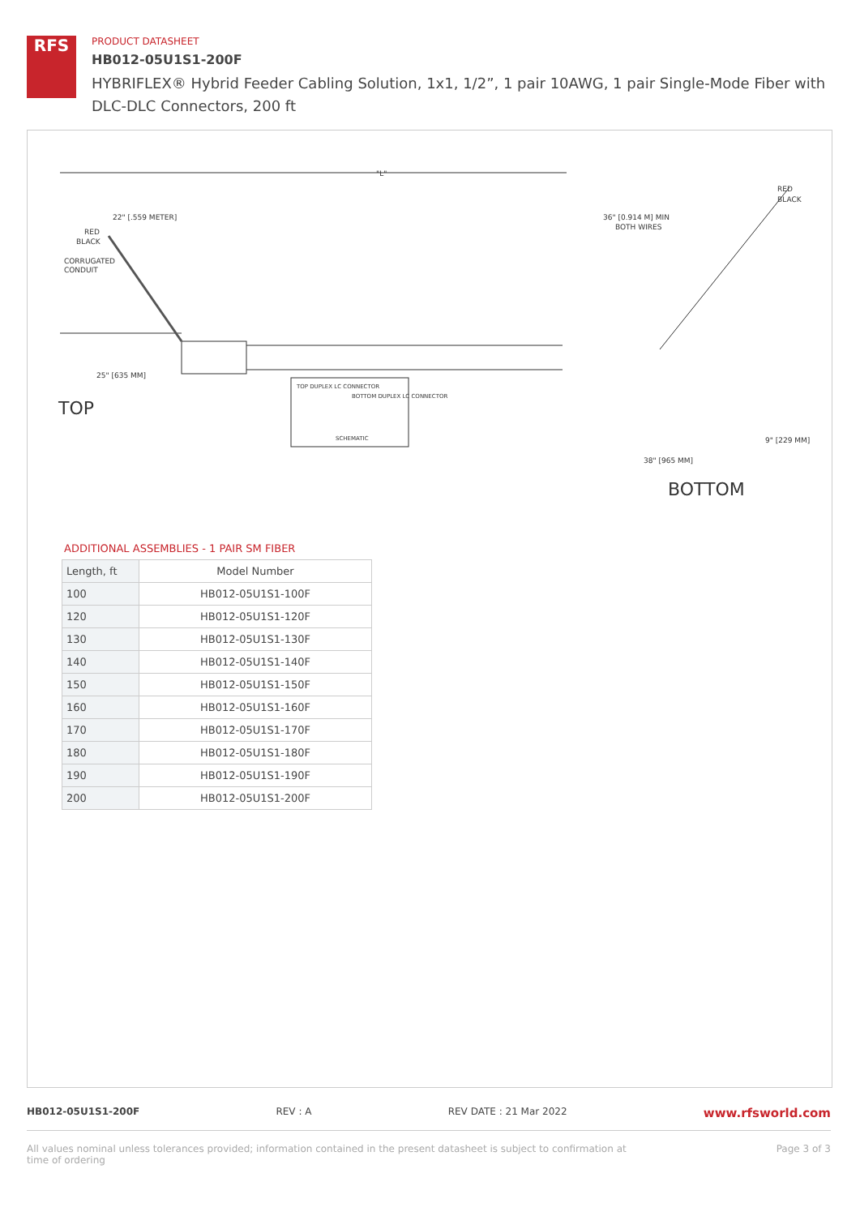RFS
PRODUCT DATASHEET
HB012-05U1S1-200F
HYBRIFLEX® Hybrid Feeder Cabling Solution, 1x1, 1/2”, 1 pair 10AWG, 1 pair Single-Mode Fiber with DLC-DLC Connectors, 200 ft
"L"
RED
BLACK
RED
BLACK
CORRUGATED
CONDUIT
22" [.559 METER]
36" [0.914 M] MIN
BOTH WIRES
25" [635 MM]
TOP
TOP DUPLEX LC CONNECTOR
BOTTOM DUPLEX LC CONNECTOR
SCHEMATIC
9" [229 MM]
38" [965 MM]
BOTTOM
ADDITIONAL ASSEMBLIES - 1 PAIR SM FIBER
| Length, ft | Model Number |
| --- | --- |
| 100 | HB012-05U1S1-100F |
| 120 | HB012-05U1S1-120F |
| 130 | HB012-05U1S1-130F |
| 140 | HB012-05U1S1-140F |
| 150 | HB012-05U1S1-150F |
| 160 | HB012-05U1S1-160F |
| 170 | HB012-05U1S1-170F |
| 180 | HB012-05U1S1-180F |
| 190 | HB012-05U1S1-190F |
| 200 | HB012-05U1S1-200F |
HB012-05U1S1-200F REV : A REV DATE : 21 Mar 2022 www.rfsworld.com
All values nominal unless tolerances provided; information contained in the present datasheet is subject to confirmation at
time of ordering Page 3 of 3